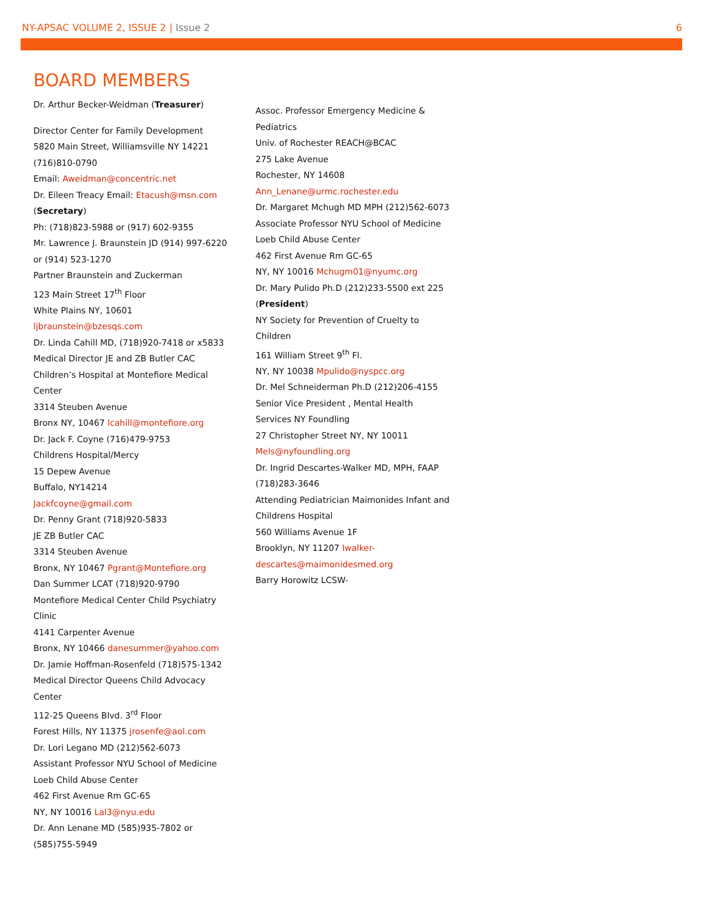NY-APSAC VOLUME 2, ISSUE 2 | Issue 2 6
BOARD MEMBERS
Dr. Arthur Becker-Weidman (Treasurer)
Director Center for Family Development
5820 Main Street, Williamsville NY 14221
(716)810-0790
Email: Aweidman@concentric.net
Dr. Eileen Treacy Email: Etacush@msn.com (Secretary)
Ph: (718)823-5988 or (917) 602-9355
Mr. Lawrence J. Braunstein JD (914) 997-6220 or (914) 523-1270
Partner Braunstein and Zuckerman
123 Main Street 17<sup>th</sup> Floor
White Plains NY, 10601
ljbraunstein@bzesqs.com
Dr. Linda Cahill MD, (718)920-7418 or x5833
Medical Director JE and ZB Butler CAC
Children’s Hospital at Montefiore Medical Center
3314 Steuben Avenue
Bronx NY, 10467 lcahill@montefiore.org
Dr. Jack F. Coyne (716)479-9753
Childrens Hospital/Mercy
15 Depew Avenue
Buffalo, NY14214
Jackfcoyne@gmail.com
Dr. Penny Grant (718)920-5833
JE ZB Butler CAC
3314 Steuben Avenue
Bronx, NY 10467 Pgrant@Montefiore.org
Dan Summer LCAT (718)920-9790
Montefiore Medical Center Child Psychiatry Clinic
4141 Carpenter Avenue
Bronx, NY 10466 danesummer@yahoo.com
Dr. Jamie Hoffman-Rosenfeld (718)575-1342
Medical Director Queens Child Advocacy Center
112-25 Queens Blvd. 3<sup>rd</sup> Floor
Forest Hills, NY 11375 jrosenfe@aol.com
Dr. Lori Legano MD (212)562-6073
Assistant Professor NYU School of Medicine
Loeb Child Abuse Center
462 First Avenue Rm GC-65
NY, NY 10016 Lal3@nyu.edu
Dr. Ann Lenane MD (585)935-7802 or (585)755-5949
Assoc. Professor Emergency Medicine & Pediatrics
Univ. of Rochester REACH@BCAC
275 Lake Avenue
Rochester, NY 14608
Ann_Lenane@urmc.rochester.edu
Dr. Margaret Mchugh MD MPH (212)562-6073
Associate Professor NYU School of Medicine
Loeb Child Abuse Center
462 First Avenue Rm GC-65
NY, NY 10016 Mchugm01@nyumc.org
Dr. Mary Pulido Ph.D (212)233-5500 ext 225 (President)
NY Society for Prevention of Cruelty to Children
161 William Street 9<sup>th</sup> Fl.
NY, NY 10038 Mpulido@nyspcc.org
Dr. Mel Schneiderman Ph.D (212)206-4155
Senior Vice President , Mental Health Services NY Foundling
27 Christopher Street NY, NY 10011
Mels@nyfoundling.org
Dr. Ingrid Descartes-Walker MD, MPH, FAAP (718)283-3646
Attending Pediatrician Maimonides Infant and Childrens Hospital
560 Williams Avenue 1F
Brooklyn, NY 11207 Iwalker-descartes@maimonidesmed.org
Barry Horowitz LCSW-